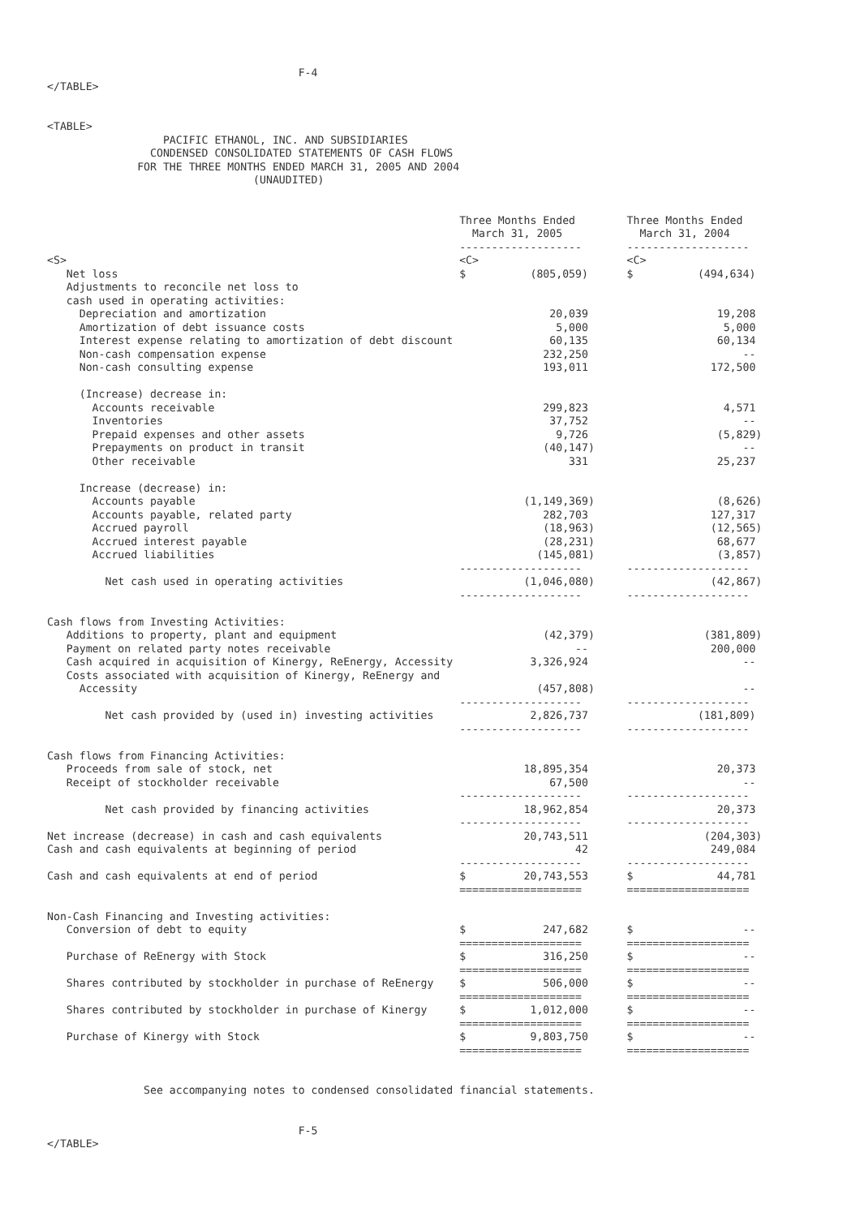F-4
</TABLE>


<TABLE>
                  PACIFIC ETHANOL, INC. AND SUBSIDIARIES
                CONDENSED CONSOLIDATED STATEMENTS OF CASH FLOWS
              FOR THE THREE MONTHS ENDED MARCH 31, 2005 AND 2004
                                (UNAUDITED)


                                                                Three Months Ended        Three Months Ended
                                                                  March 31, 2005            March 31, 2004
                                                                -------------------       -------------------
<S>                                                             <C>                       <C>
   Net loss                                                     $          (805,059)      $          (494,634)
   Adjustments to reconcile net loss to
   cash used in operating activities:
     Depreciation and amortization                                            20,039                    19,208
     Amortization of debt issuance costs                                       5,000                     5,000
     Interest expense relating to amortization of debt discount               60,135                    60,134
     Non-cash compensation expense                                           232,250                        --
     Non-cash consulting expense                                             193,011                   172,500

     (Increase) decrease in:
       Accounts receivable                                                   299,823                     4,571
       Inventories                                                            37,752                        --
       Prepaid expenses and other assets                                       9,726                    (5,829)
       Prepayments on product in transit                                     (40,147)                       --
       Other receivable                                                          331                    25,237

     Increase (decrease) in:
       Accounts payable                                                   (1,149,369)                   (8,626)
       Accounts payable, related party                                       282,703                   127,317
       Accrued payroll                                                       (18,963)                  (12,565)
       Accrued interest payable                                              (28,231)                   68,677
       Accrued liabilities                                                  (145,081)                   (3,857)
                                                                -------------------       -------------------
         Net cash used in operating activities                            (1,046,080)                  (42,867)
                                                                -------------------       -------------------

Cash flows from Investing Activities:
   Additions to property, plant and equipment                                (42,379)                 (381,809)
   Payment on related party notes receivable                                      --                   200,000
   Cash acquired in acquisition of Kinergy, ReEnergy, Accessity            3,326,924                        --
   Costs associated with acquisition of Kinergy, ReEnergy and
     Accessity                                                              (457,808)                       --
                                                                -------------------       -------------------
         Net cash provided by (used in) investing activities               2,826,737                 (181,809)
                                                                -------------------       -------------------

Cash flows from Financing Activities:
   Proceeds from sale of stock, net                                       18,895,354                    20,373
   Receipt of stockholder receivable                                          67,500                        --
                                                                -------------------       -------------------
         Net cash provided by financing activities                        18,962,854                    20,373
                                                                -------------------       -------------------
Net increase (decrease) in cash and cash equivalents                      20,743,511                  (204,303)
Cash and cash equivalents at beginning of period                                  42                   249,084
                                                                -------------------       -------------------
Cash and cash equivalents at end of period                      $         20,743,553      $             44,781
                                                                ===================       ===================

Non-Cash Financing and Investing activities:
   Conversion of debt to equity                                 $            247,682      $                 --
                                                                ===================       ===================
   Purchase of ReEnergy with Stock                              $            316,250      $                 --
                                                                ===================       ===================
   Shares contributed by stockholder in purchase of ReEnergy    $            506,000      $                 --
                                                                ===================       ===================
   Shares contributed by stockholder in purchase of Kinergy     $          1,012,000      $                 --
                                                                ===================       ===================
   Purchase of Kinergy with Stock                               $          9,803,750      $                 --
                                                                ===================       ===================


               See accompanying notes to condensed consolidated financial statements.


                                       F-5
</TABLE>